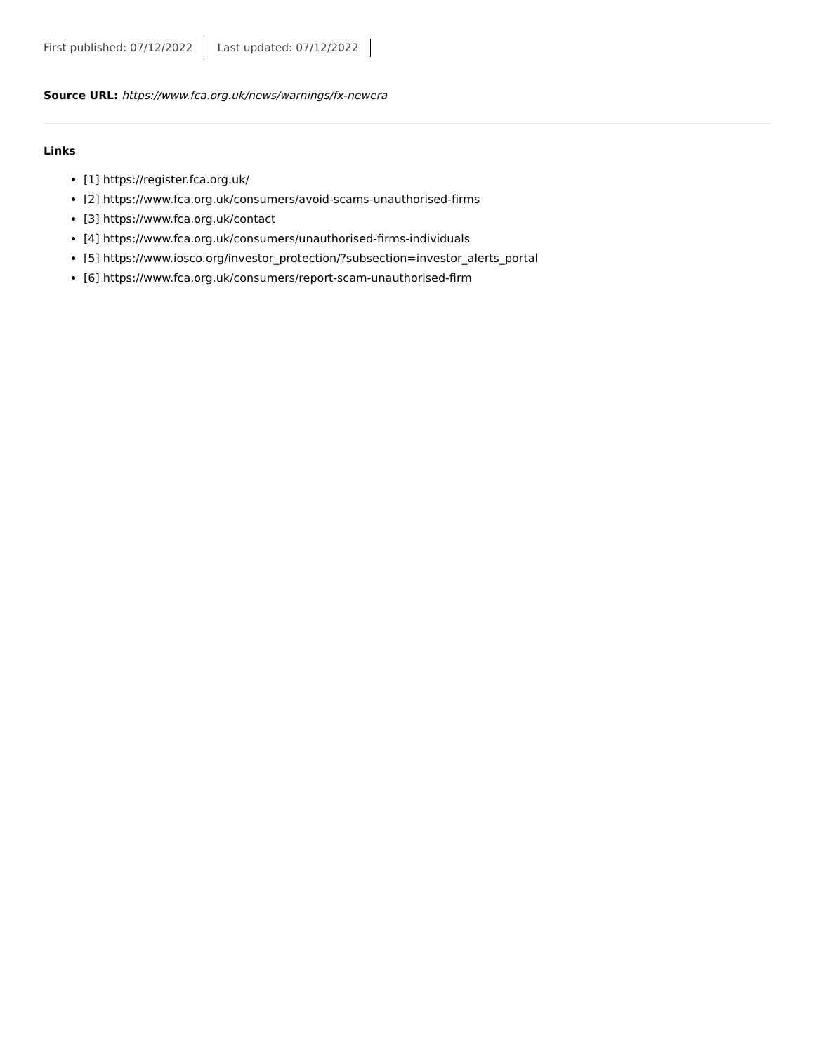First published: 07/12/2022 Last updated: 07/12/2022
Source URL: https://www.fca.org.uk/news/warnings/fx-newera
Links
[1] https://register.fca.org.uk/
[2] https://www.fca.org.uk/consumers/avoid-scams-unauthorised-firms
[3] https://www.fca.org.uk/contact
[4] https://www.fca.org.uk/consumers/unauthorised-firms-individuals
[5] https://www.iosco.org/investor_protection/?subsection=investor_alerts_portal
[6] https://www.fca.org.uk/consumers/report-scam-unauthorised-firm